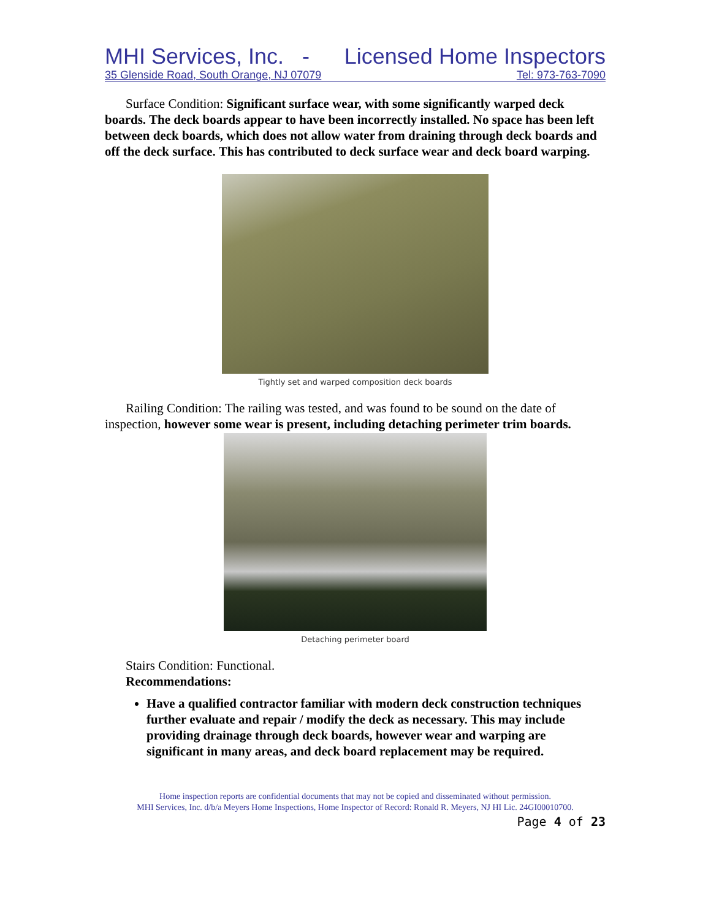MHI Services, Inc. - Licensed Home Inspectors
35 Glenside Road, South Orange, NJ 07079 Tel: 973-763-7090
Surface Condition: Significant surface wear, with some significantly warped deck boards. The deck boards appear to have been incorrectly installed. No space has been left between deck boards, which does not allow water from draining through deck boards and off the deck surface. This has contributed to deck surface wear and deck board warping.
Tightly set and warped composition deck boards
Railing Condition: The railing was tested, and was found to be sound on the date of inspection, however some wear is present, including detaching perimeter trim boards.
Detaching perimeter board
Stairs Condition: Functional.
Recommendations:
Have a qualified contractor familiar with modern deck construction techniques further evaluate and repair / modify the deck as necessary. This may include providing drainage through deck boards, however wear and warping are significant in many areas, and deck board replacement may be required.
Home inspection reports are confidential documents that may not be copied and disseminated without permission.
MHI Services, Inc. d/b/a Meyers Home Inspections, Home Inspector of Record: Ronald R. Meyers, NJ HI Lic. 24GI00010700.
Page 4 of 23